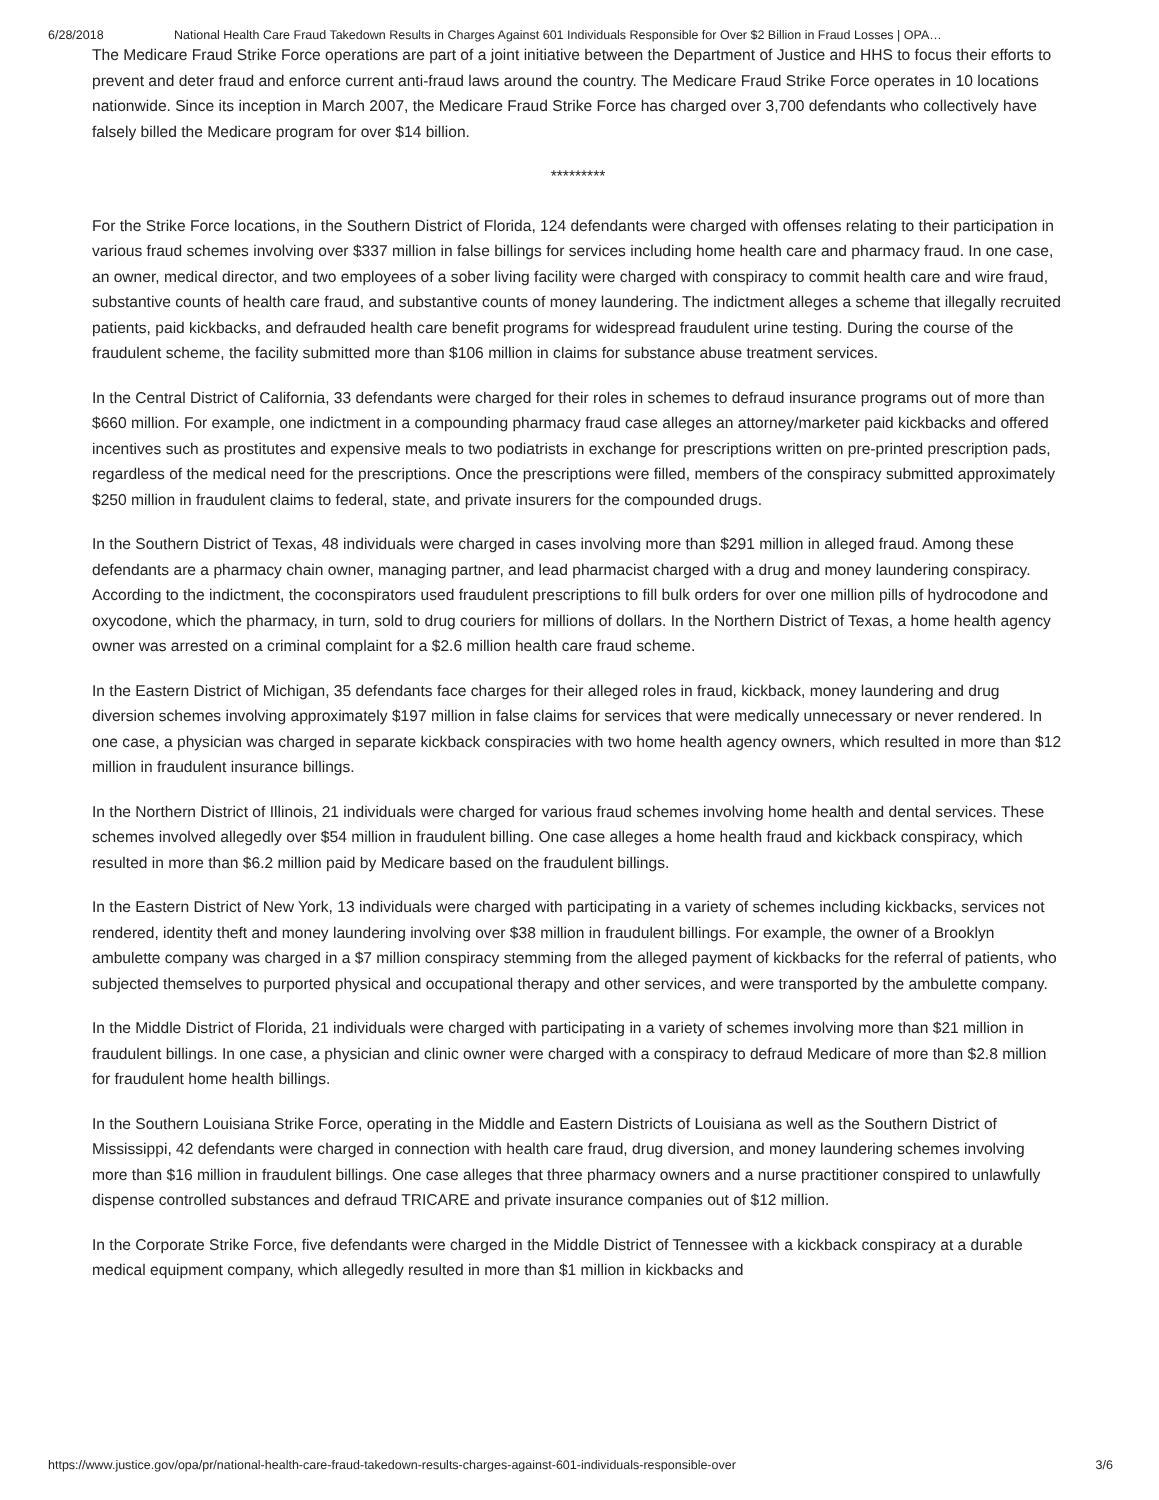6/28/2018 National Health Care Fraud Takedown Results in Charges Against 601 Individuals Responsible for Over $2 Billion in Fraud Losses | OPA…
The Medicare Fraud Strike Force operations are part of a joint initiative between the Department of Justice and HHS to focus their efforts to prevent and deter fraud and enforce current anti-fraud laws around the country. The Medicare Fraud Strike Force operates in 10 locations nationwide. Since its inception in March 2007, the Medicare Fraud Strike Force has charged over 3,700 defendants who collectively have falsely billed the Medicare program for over $14 billion.
*********
For the Strike Force locations, in the Southern District of Florida, 124 defendants were charged with offenses relating to their participation in various fraud schemes involving over $337 million in false billings for services including home health care and pharmacy fraud. In one case, an owner, medical director, and two employees of a sober living facility were charged with conspiracy to commit health care and wire fraud, substantive counts of health care fraud, and substantive counts of money laundering. The indictment alleges a scheme that illegally recruited patients, paid kickbacks, and defrauded health care benefit programs for widespread fraudulent urine testing. During the course of the fraudulent scheme, the facility submitted more than $106 million in claims for substance abuse treatment services.
In the Central District of California, 33 defendants were charged for their roles in schemes to defraud insurance programs out of more than $660 million. For example, one indictment in a compounding pharmacy fraud case alleges an attorney/marketer paid kickbacks and offered incentives such as prostitutes and expensive meals to two podiatrists in exchange for prescriptions written on pre-printed prescription pads, regardless of the medical need for the prescriptions. Once the prescriptions were filled, members of the conspiracy submitted approximately $250 million in fraudulent claims to federal, state, and private insurers for the compounded drugs.
In the Southern District of Texas, 48 individuals were charged in cases involving more than $291 million in alleged fraud. Among these defendants are a pharmacy chain owner, managing partner, and lead pharmacist charged with a drug and money laundering conspiracy. According to the indictment, the coconspirators used fraudulent prescriptions to fill bulk orders for over one million pills of hydrocodone and oxycodone, which the pharmacy, in turn, sold to drug couriers for millions of dollars. In the Northern District of Texas, a home health agency owner was arrested on a criminal complaint for a $2.6 million health care fraud scheme.
In the Eastern District of Michigan, 35 defendants face charges for their alleged roles in fraud, kickback, money laundering and drug diversion schemes involving approximately $197 million in false claims for services that were medically unnecessary or never rendered. In one case, a physician was charged in separate kickback conspiracies with two home health agency owners, which resulted in more than $12 million in fraudulent insurance billings.
In the Northern District of Illinois, 21 individuals were charged for various fraud schemes involving home health and dental services. These schemes involved allegedly over $54 million in fraudulent billing. One case alleges a home health fraud and kickback conspiracy, which resulted in more than $6.2 million paid by Medicare based on the fraudulent billings.
In the Eastern District of New York, 13 individuals were charged with participating in a variety of schemes including kickbacks, services not rendered, identity theft and money laundering involving over $38 million in fraudulent billings. For example, the owner of a Brooklyn ambulette company was charged in a $7 million conspiracy stemming from the alleged payment of kickbacks for the referral of patients, who subjected themselves to purported physical and occupational therapy and other services, and were transported by the ambulette company.
In the Middle District of Florida, 21 individuals were charged with participating in a variety of schemes involving more than $21 million in fraudulent billings. In one case, a physician and clinic owner were charged with a conspiracy to defraud Medicare of more than $2.8 million for fraudulent home health billings.
In the Southern Louisiana Strike Force, operating in the Middle and Eastern Districts of Louisiana as well as the Southern District of Mississippi, 42 defendants were charged in connection with health care fraud, drug diversion, and money laundering schemes involving more than $16 million in fraudulent billings. One case alleges that three pharmacy owners and a nurse practitioner conspired to unlawfully dispense controlled substances and defraud TRICARE and private insurance companies out of $12 million.
In the Corporate Strike Force, five defendants were charged in the Middle District of Tennessee with a kickback conspiracy at a durable medical equipment company, which allegedly resulted in more than $1 million in kickbacks and
https://www.justice.gov/opa/pr/national-health-care-fraud-takedown-results-charges-against-601-individuals-responsible-over 3/6